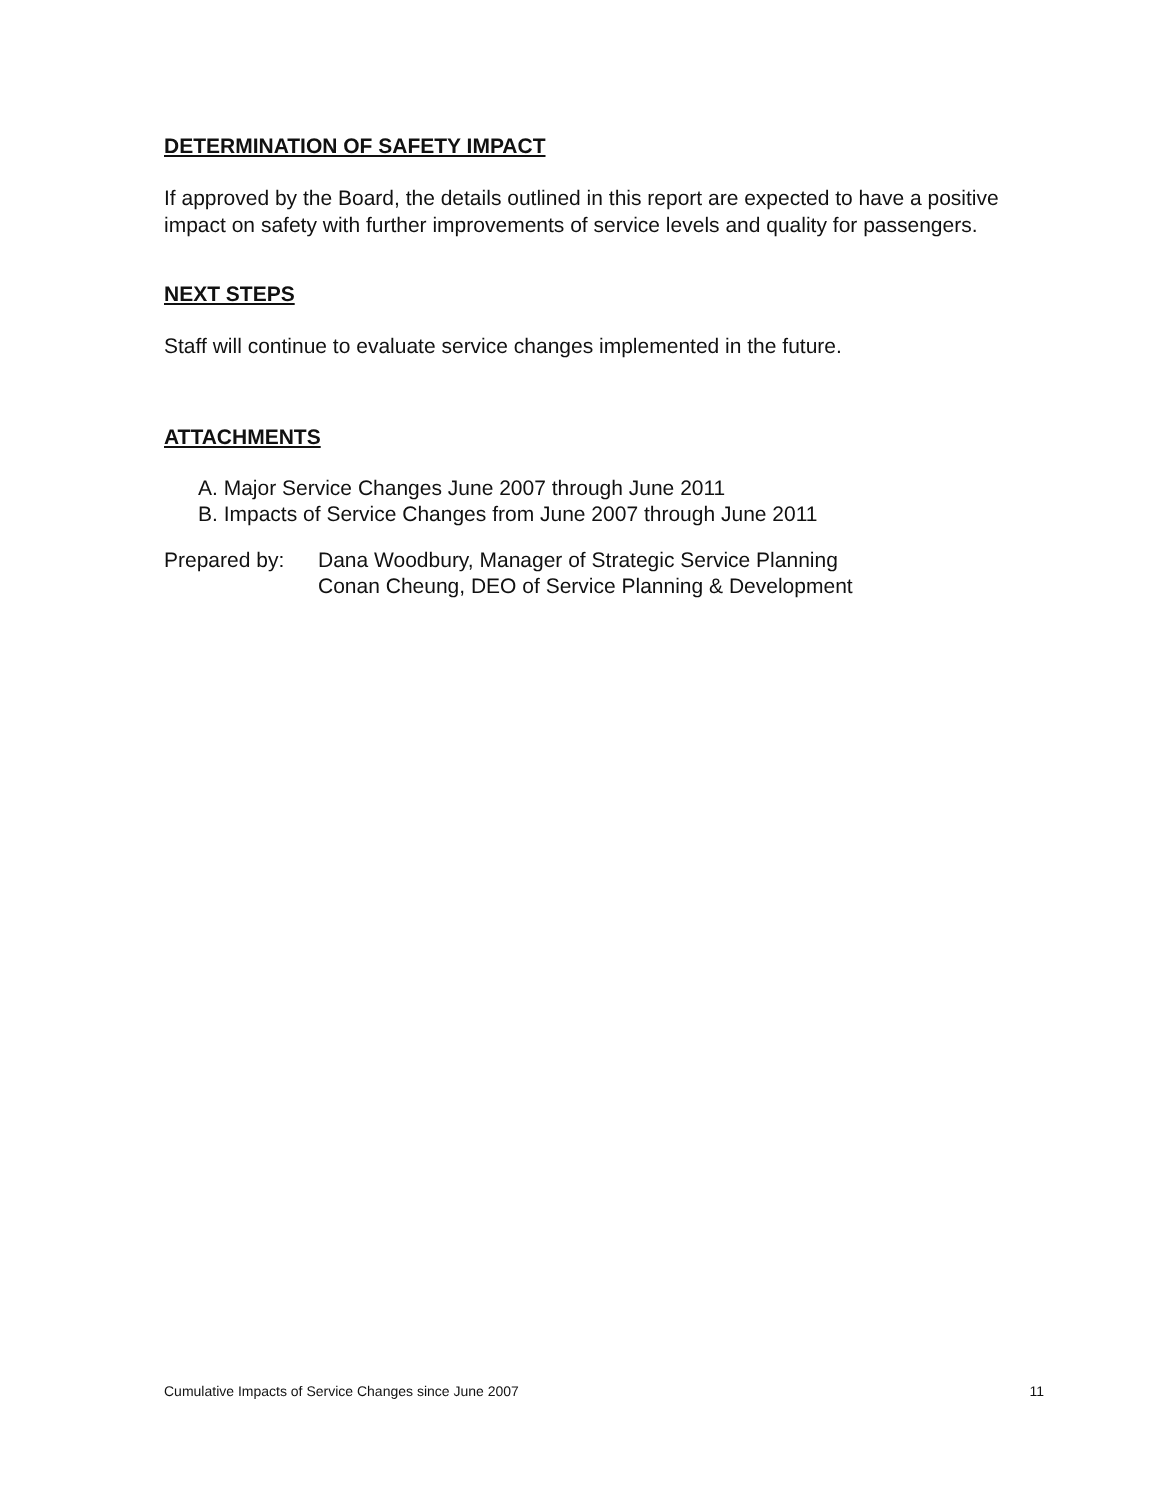DETERMINATION OF SAFETY IMPACT
If approved by the Board, the details outlined in this report are expected to have a positive impact on safety with further improvements of service levels and quality for passengers.
NEXT STEPS
Staff will continue to evaluate service changes implemented in the future.
ATTACHMENTS
A. Major Service Changes June 2007 through June 2011
B. Impacts of Service Changes from June 2007 through June 2011
Prepared by: Dana Woodbury, Manager of Strategic Service Planning
Conan Cheung, DEO of Service Planning & Development
Cumulative Impacts of Service Changes since June 2007 11